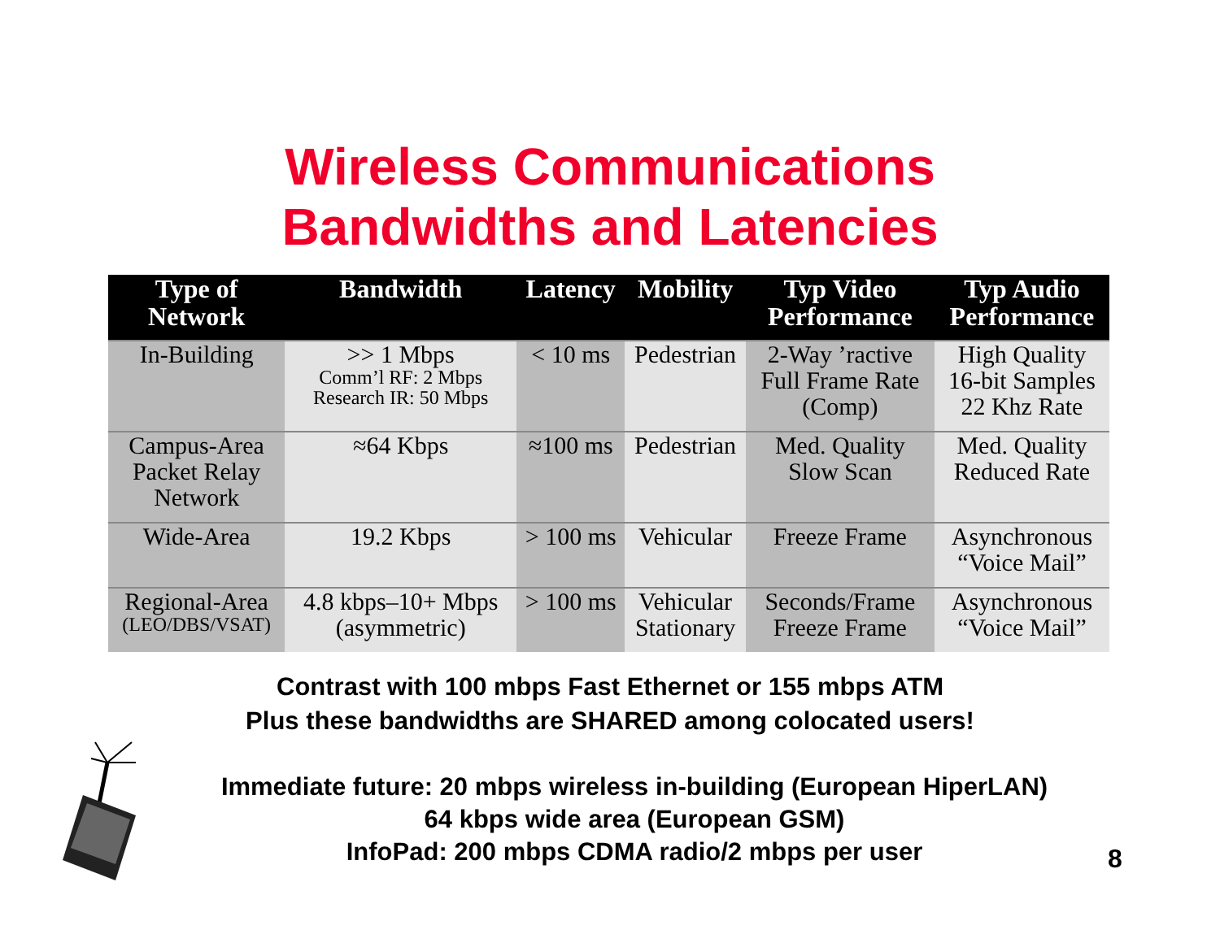Wireless Communications
Bandwidths and Latencies
| Type of Network | Bandwidth | Latency | Mobility | Typ Video Performance | Typ Audio Performance |
| --- | --- | --- | --- | --- | --- |
| In-Building | >> 1 Mbps Comm’l RF: 2 Mbps Research IR: 50 Mbps | < 10 ms | Pedestrian | 2-Way ’ractive Full Frame Rate (Comp) | High Quality 16-bit Samples 22 Khz Rate |
| Campus-Area Packet Relay Network | ≈64 Kbps | ≈100 ms | Pedestrian | Med. Quality Slow Scan | Med. Quality Reduced Rate |
| Wide-Area | 19.2 Kbps | > 100 ms | Vehicular | Freeze Frame | Asynchronous “Voice Mail” |
| Regional-Area (LEO/DBS/VSAT) | 4.8 kbps–10+ Mbps (asymmetric) | > 100 ms | Vehicular Stationary | Seconds/Frame Freeze Frame | Asynchronous “Voice Mail” |
Contrast with 100 mbps Fast Ethernet or 155 mbps ATM
Plus these bandwidths are SHARED among colocated users!
Immediate future: 20 mbps wireless in-building (European HiperLAN)
64 kbps wide area (European GSM)
InfoPad: 200 mbps CDMA radio/2 mbps per user
8